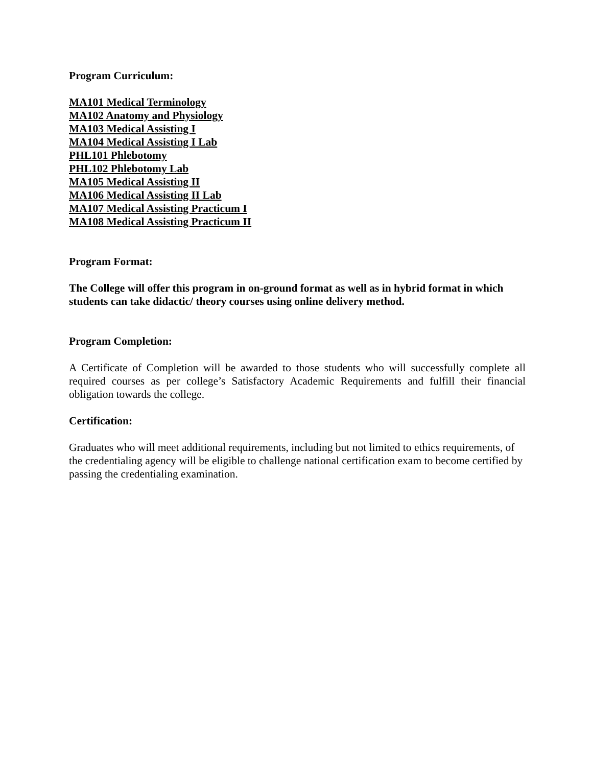Program Curriculum:
MA101 Medical Terminology
MA102 Anatomy and Physiology
MA103 Medical Assisting I
MA104 Medical Assisting I Lab
PHL101 Phlebotomy
PHL102 Phlebotomy Lab
MA105 Medical Assisting II
MA106 Medical Assisting II Lab
MA107 Medical Assisting Practicum I
MA108 Medical Assisting Practicum II
Program Format:
The College will offer this program in on-ground format as well as in hybrid format in which students can take didactic/ theory courses using online delivery method.
Program Completion:
A Certificate of Completion will be awarded to those students who will successfully complete all required courses as per college’s Satisfactory Academic Requirements and fulfill their financial obligation towards the college.
Certification:
Graduates who will meet additional requirements, including but not limited to ethics requirements, of the credentialing agency will be eligible to challenge national certification exam to become certified by passing the credentialing examination.